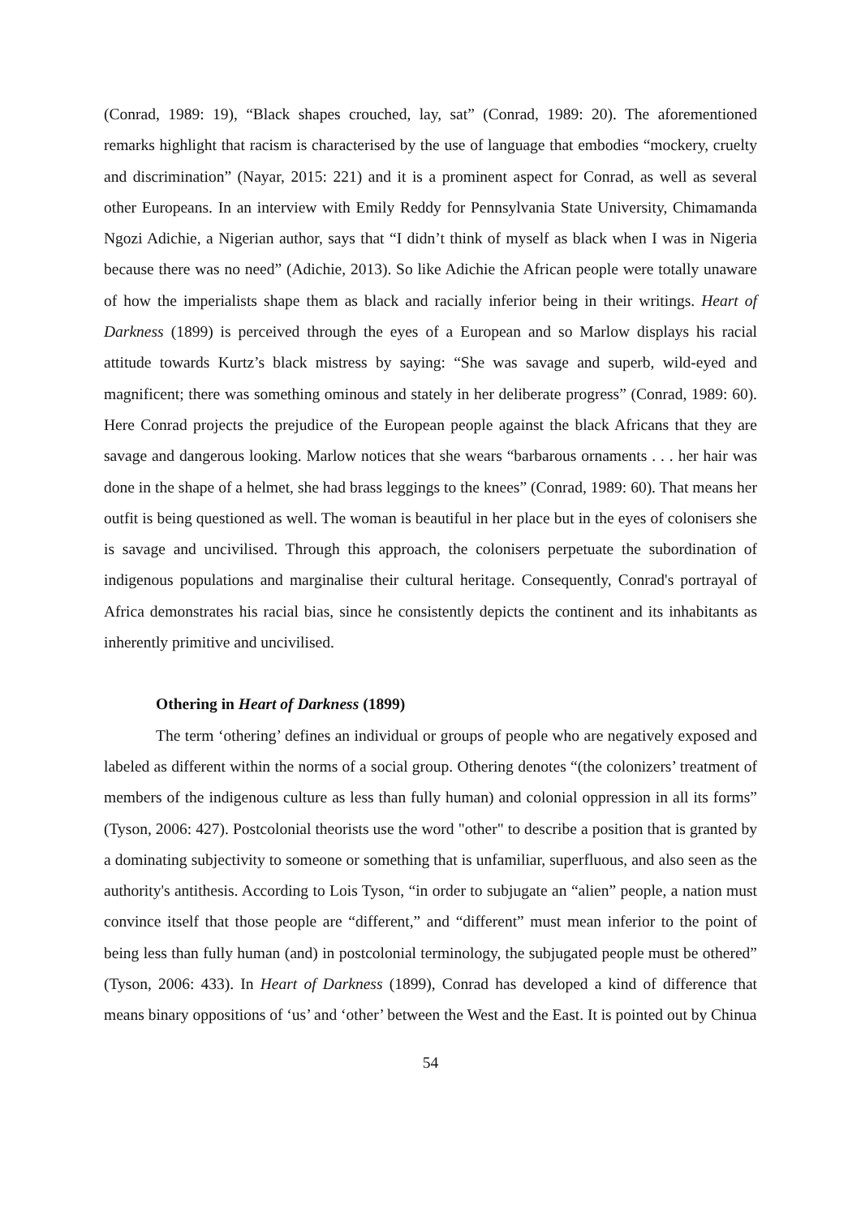(Conrad, 1989: 19), “Black shapes crouched, lay, sat” (Conrad, 1989: 20). The aforementioned remarks highlight that racism is characterised by the use of language that embodies “mockery, cruelty and discrimination” (Nayar, 2015: 221) and it is a prominent aspect for Conrad, as well as several other Europeans. In an interview with Emily Reddy for Pennsylvania State University, Chimamanda Ngozi Adichie, a Nigerian author, says that “I didn’t think of myself as black when I was in Nigeria because there was no need” (Adichie, 2013). So like Adichie the African people were totally unaware of how the imperialists shape them as black and racially inferior being in their writings. Heart of Darkness (1899) is perceived through the eyes of a European and so Marlow displays his racial attitude towards Kurtz’s black mistress by saying: “She was savage and superb, wild-eyed and magnificent; there was something ominous and stately in her deliberate progress” (Conrad, 1989: 60). Here Conrad projects the prejudice of the European people against the black Africans that they are savage and dangerous looking. Marlow notices that she wears “barbarous ornaments . . . her hair was done in the shape of a helmet, she had brass leggings to the knees” (Conrad, 1989: 60). That means her outfit is being questioned as well. The woman is beautiful in her place but in the eyes of colonisers she is savage and uncivilised. Through this approach, the colonisers perpetuate the subordination of indigenous populations and marginalise their cultural heritage. Consequently, Conrad's portrayal of Africa demonstrates his racial bias, since he consistently depicts the continent and its inhabitants as inherently primitive and uncivilised.
Othering in Heart of Darkness (1899)
The term ‘othering’ defines an individual or groups of people who are negatively exposed and labeled as different within the norms of a social group. Othering denotes “(the colonizers’ treatment of members of the indigenous culture as less than fully human) and colonial oppression in all its forms” (Tyson, 2006: 427). Postcolonial theorists use the word "other" to describe a position that is granted by a dominating subjectivity to someone or something that is unfamiliar, superfluous, and also seen as the authority's antithesis. According to Lois Tyson, “in order to subjugate an “alien” people, a nation must convince itself that those people are “different,” and “different” must mean inferior to the point of being less than fully human (and) in postcolonial terminology, the subjugated people must be othered” (Tyson, 2006: 433). In Heart of Darkness (1899), Conrad has developed a kind of difference that means binary oppositions of ‘us’ and ‘other’ between the West and the East. It is pointed out by Chinua
54